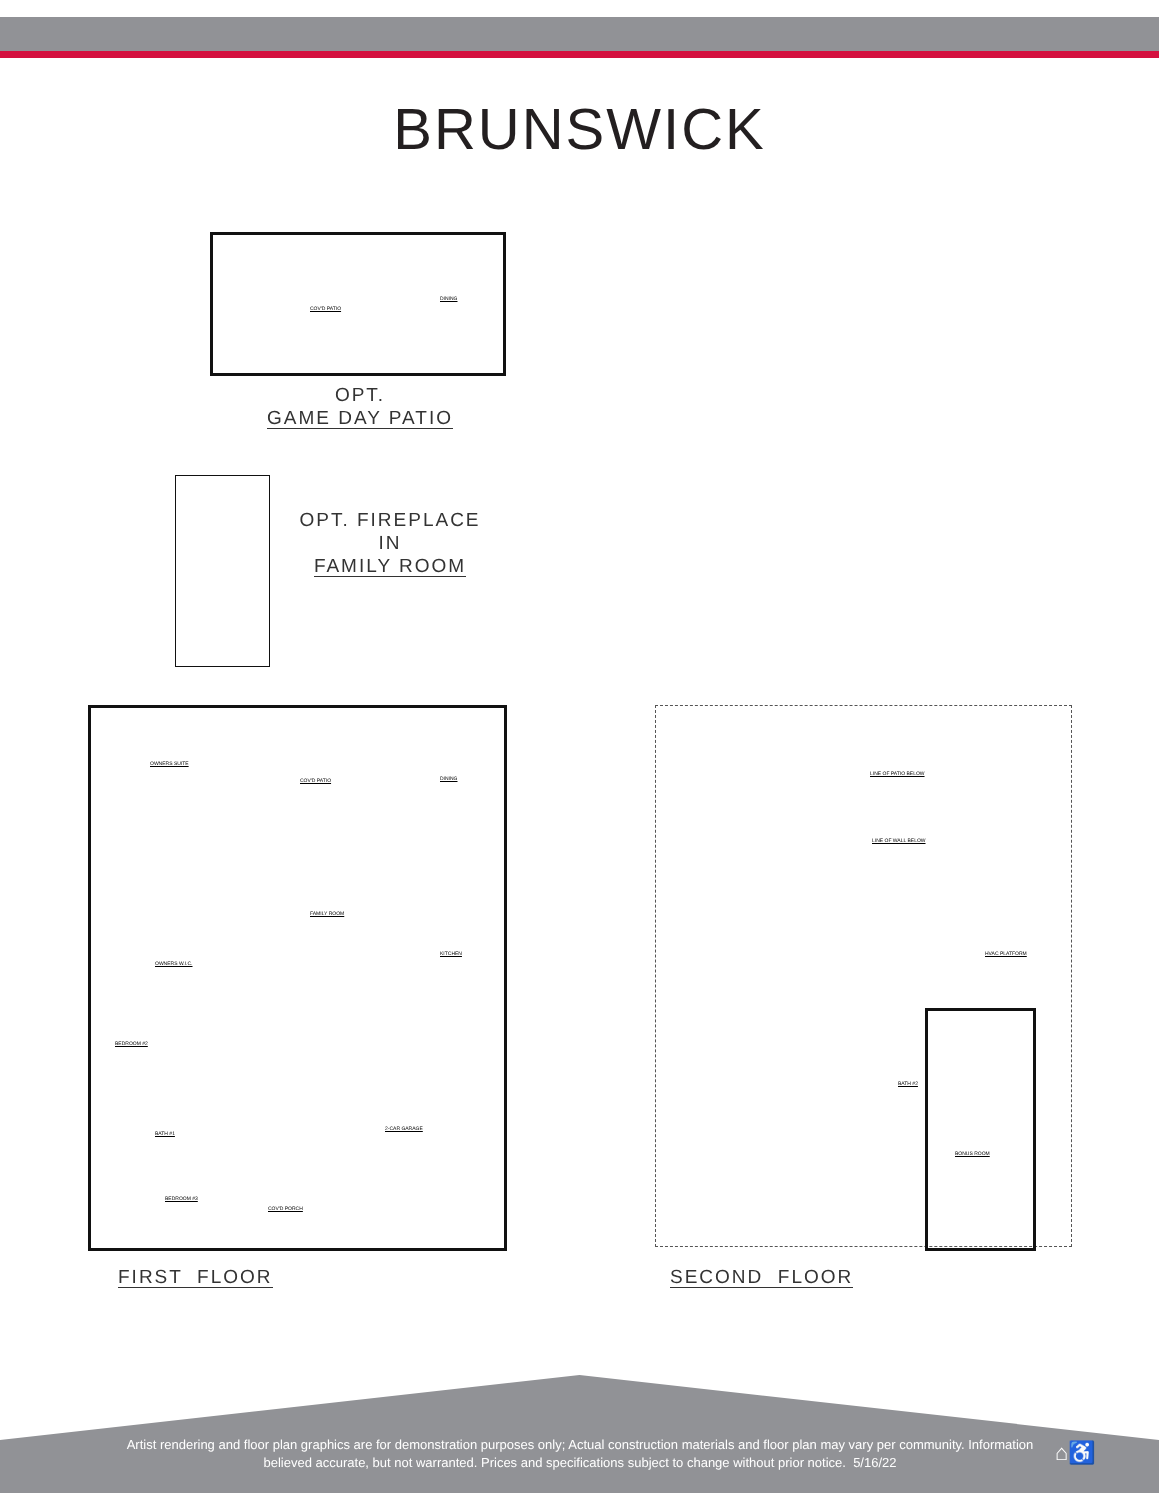BRUNSWICK
COV'D PATIO
DINING
OPT.
GAME DAY PATIO
OPT. FIREPLACE
IN
FAMILY ROOM
OWNERS SUITE
COV'D PATIO DINING
FAMILY ROOM
KITCHEN
OWNERS W.I.C.
BEDROOM #2
2-CAR GARAGE
BATH #1
BEDROOM #3
COV'D PORCH
FIRST FLOOR
LINE OF PATIO BELOW
LINE OF WALL BELOW
HVAC PLATFORM
BATH #2
BONUS ROOM
SECOND FLOOR
Artist rendering and floor plan graphics are for demonstration purposes only; Actual construction materials and floor plan may vary per community. Information believed accurate, but not warranted. Prices and specifications subject to change without prior notice. 5/16/22
⌂♿